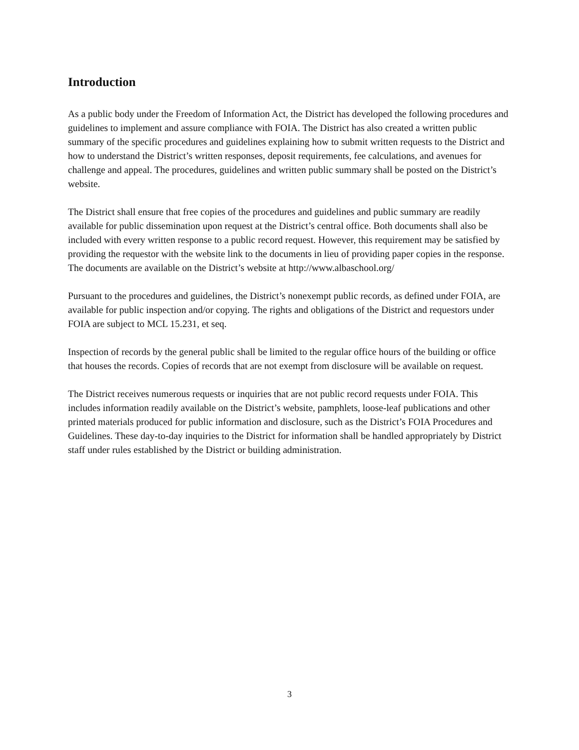Introduction
As a public body under the Freedom of Information Act, the District has developed the following procedures and guidelines to implement and assure compliance with FOIA. The District has also created a written public summary of the specific procedures and guidelines explaining how to submit written requests to the District and how to understand the District’s written responses, deposit requirements, fee calculations, and avenues for challenge and appeal. The procedures, guidelines and written public summary shall be posted on the District’s website.
The District shall ensure that free copies of the procedures and guidelines and public summary are readily available for public dissemination upon request at the District’s central office. Both documents shall also be included with every written response to a public record request. However, this requirement may be satisfied by providing the requestor with the website link to the documents in lieu of providing paper copies in the response. The documents are available on the District’s website at http://www.albaschool.org/
Pursuant to the procedures and guidelines, the District’s nonexempt public records, as defined under FOIA, are available for public inspection and/or copying. The rights and obligations of the District and requestors under FOIA are subject to MCL 15.231, et seq.
Inspection of records by the general public shall be limited to the regular office hours of the building or office that houses the records. Copies of records that are not exempt from disclosure will be available on request.
The District receives numerous requests or inquiries that are not public record requests under FOIA. This includes information readily available on the District’s website, pamphlets, loose-leaf publications and other printed materials produced for public information and disclosure, such as the District’s FOIA Procedures and Guidelines. These day-to-day inquiries to the District for information shall be handled appropriately by District staff under rules established by the District or building administration.
3